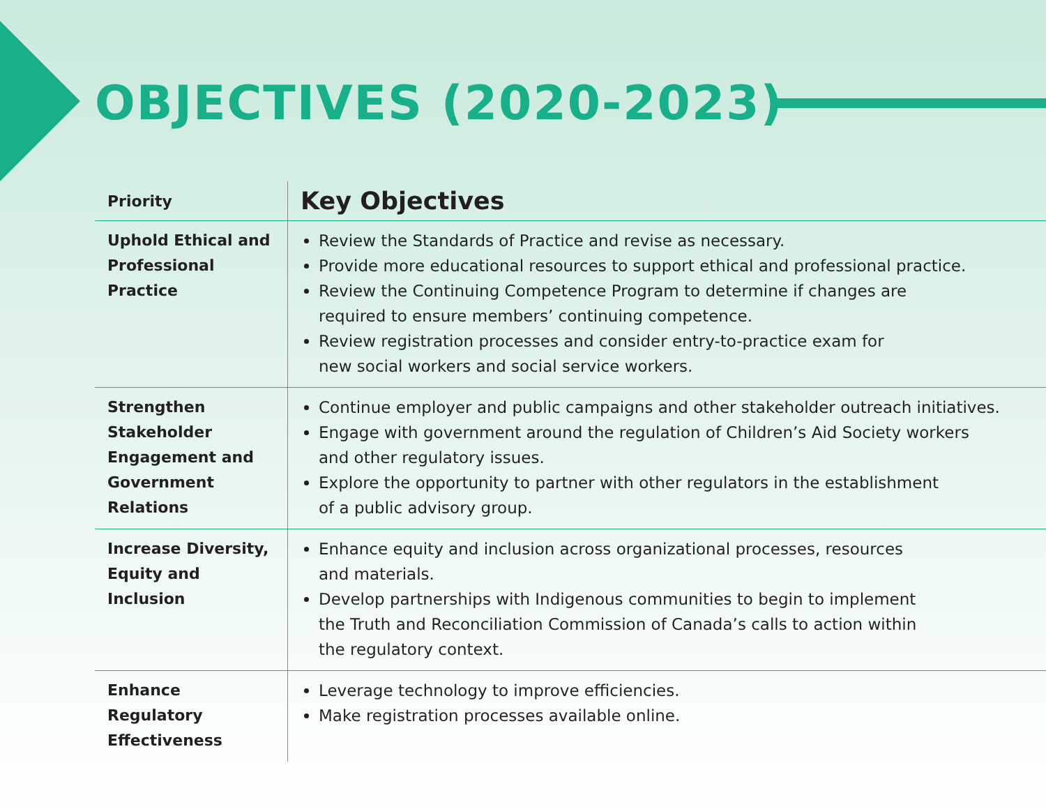OBJECTIVES (2020-2023)
| Priority | Key Objectives |
| --- | --- |
| Uphold Ethical and Professional Practice | Review the Standards of Practice and revise as necessary. Provide more educational resources to support ethical and professional practice. Review the Continuing Competence Program to determine if changes are required to ensure members’ continuing competence. Review registration processes and consider entry-to-practice exam for new social workers and social service workers. |
| Strengthen Stakeholder Engagement and Government Relations | Continue employer and public campaigns and other stakeholder outreach initiatives. Engage with government around the regulation of Children’s Aid Society workers and other regulatory issues. Explore the opportunity to partner with other regulators in the establishment of a public advisory group. |
| Increase Diversity, Equity and Inclusion | Enhance equity and inclusion across organizational processes, resources and materials. Develop partnerships with Indigenous communities to begin to implement the Truth and Reconciliation Commission of Canada’s calls to action within the regulatory context. |
| Enhance Regulatory Effectiveness | Leverage technology to improve efficiencies. Make registration processes available online. |